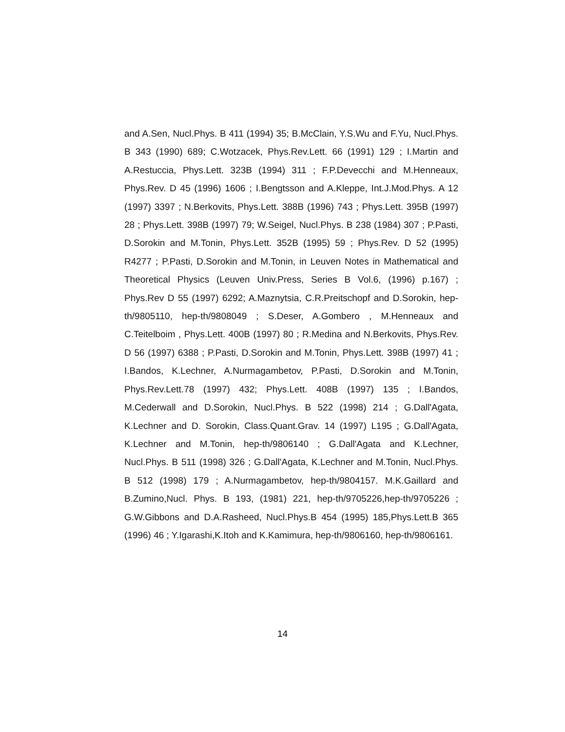and A.Sen, Nucl.Phys. B 411 (1994) 35; B.McClain, Y.S.Wu and F.Yu, Nucl.Phys. B 343 (1990) 689; C.Wotzacek, Phys.Rev.Lett. 66 (1991) 129 ; I.Martin and A.Restuccia, Phys.Lett. 323B (1994) 311 ; F.P.Devecchi and M.Henneaux, Phys.Rev. D 45 (1996) 1606 ; I.Bengtsson and A.Kleppe, Int.J.Mod.Phys. A 12 (1997) 3397 ; N.Berkovits, Phys.Lett. 388B (1996) 743 ; Phys.Lett. 395B (1997) 28 ; Phys.Lett. 398B (1997) 79; W.Seigel, Nucl.Phys. B 238 (1984) 307 ; P.Pasti, D.Sorokin and M.Tonin, Phys.Lett. 352B (1995) 59 ; Phys.Rev. D 52 (1995) R4277 ; P.Pasti, D.Sorokin and M.Tonin, in Leuven Notes in Mathematical and Theoretical Physics (Leuven Univ.Press, Series B Vol.6, (1996) p.167) ; Phys.Rev D 55 (1997) 6292; A.Maznytsia, C.R.Preitschopf and D.Sorokin, hep-th/9805110, hep-th/9808049 ; S.Deser, A.Gombero , M.Henneaux and C.Teitelboim , Phys.Lett. 400B (1997) 80 ; R.Medina and N.Berkovits, Phys.Rev. D 56 (1997) 6388 ; P.Pasti, D.Sorokin and M.Tonin, Phys.Lett. 398B (1997) 41 ; I.Bandos, K.Lechner, A.Nurmagambetov, P.Pasti, D.Sorokin and M.Tonin, Phys.Rev.Lett.78 (1997) 432; Phys.Lett. 408B (1997) 135 ; I.Bandos, M.Cederwall and D.Sorokin, Nucl.Phys. B 522 (1998) 214 ; G.Dall'Agata, K.Lechner and D. Sorokin, Class.Quant.Grav. 14 (1997) L195 ; G.Dall'Agata, K.Lechner and M.Tonin, hep-th/9806140 ; G.Dall'Agata and K.Lechner, Nucl.Phys. B 511 (1998) 326 ; G.Dall'Agata, K.Lechner and M.Tonin, Nucl.Phys. B 512 (1998) 179 ; A.Nurmagambetov, hep-th/9804157. M.K.Gaillard and B.Zumino,Nucl. Phys. B 193, (1981) 221, hep-th/9705226,hep-th/9705226 ; G.W.Gibbons and D.A.Rasheed, Nucl.Phys.B 454 (1995) 185,Phys.Lett.B 365 (1996) 46 ; Y.Igarashi,K.Itoh and K.Kamimura, hep-th/9806160, hep-th/9806161.
14